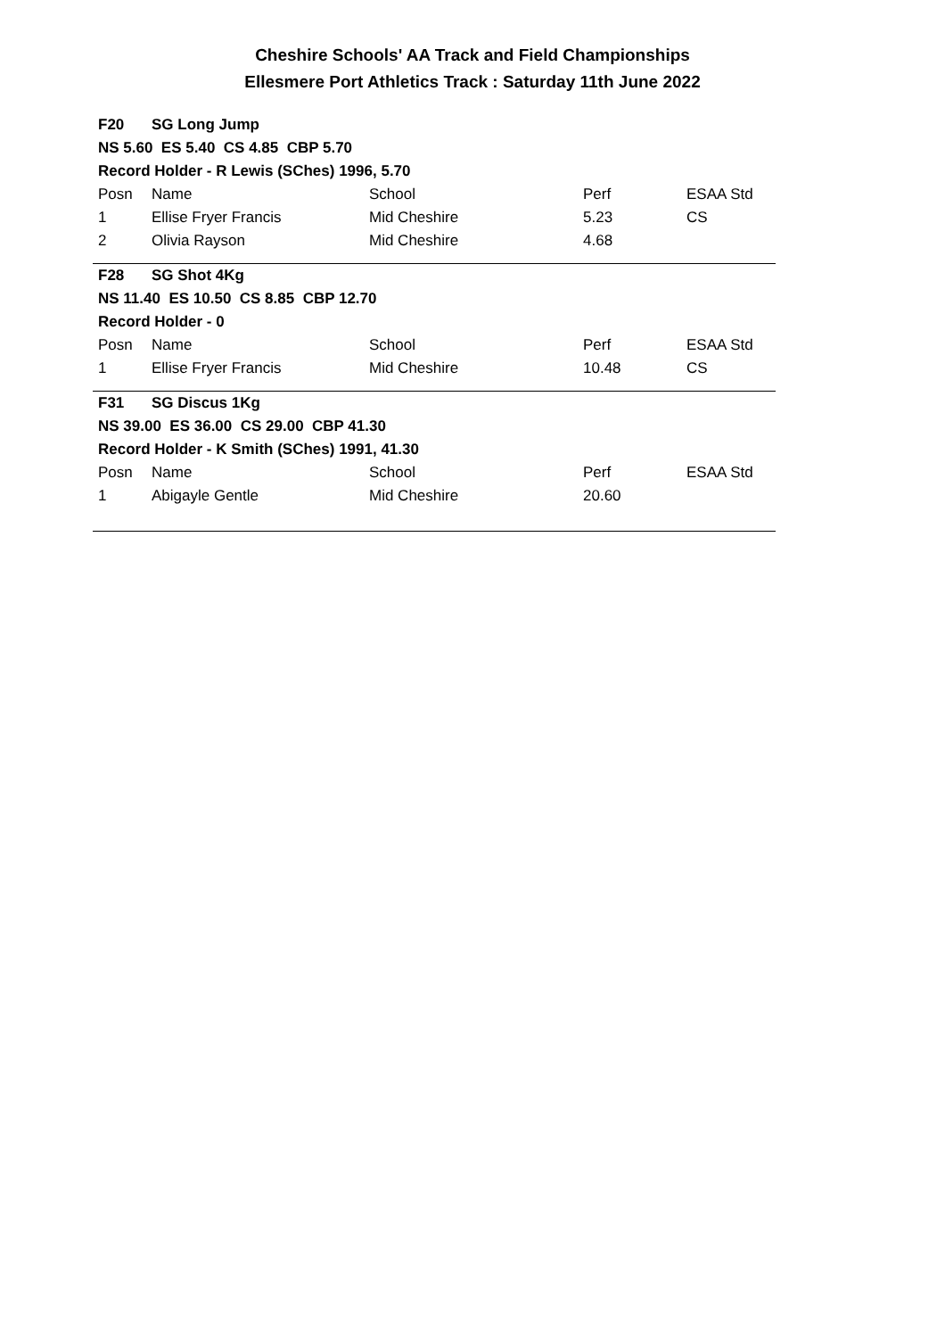Cheshire Schools' AA Track and Field Championships
Ellesmere Port Athletics Track : Saturday 11th June 2022
| F20 | SG Long Jump | | | |
| NS 5.60 ES 5.40 CS 4.85 CBP 5.70 | | | | |
| Record Holder - R Lewis (SChes) 1996, 5.70 | | | | |
| Posn | Name | School | Perf | ESAA Std |
| 1 | Ellise Fryer Francis | Mid Cheshire | 5.23 | CS |
| 2 | Olivia Rayson | Mid Cheshire | 4.68 | |
| F28 | SG Shot 4Kg | | | |
| NS 11.40 ES 10.50 CS 8.85 CBP 12.70 | | | | |
| Record Holder - 0 | | | | |
| Posn | Name | School | Perf | ESAA Std |
| 1 | Ellise Fryer Francis | Mid Cheshire | 10.48 | CS |
| F31 | SG Discus 1Kg | | | |
| NS 39.00 ES 36.00 CS 29.00 CBP 41.30 | | | | |
| Record Holder - K Smith (SChes) 1991, 41.30 | | | | |
| Posn | Name | School | Perf | ESAA Std |
| 1 | Abigayle Gentle | Mid Cheshire | 20.60 | |